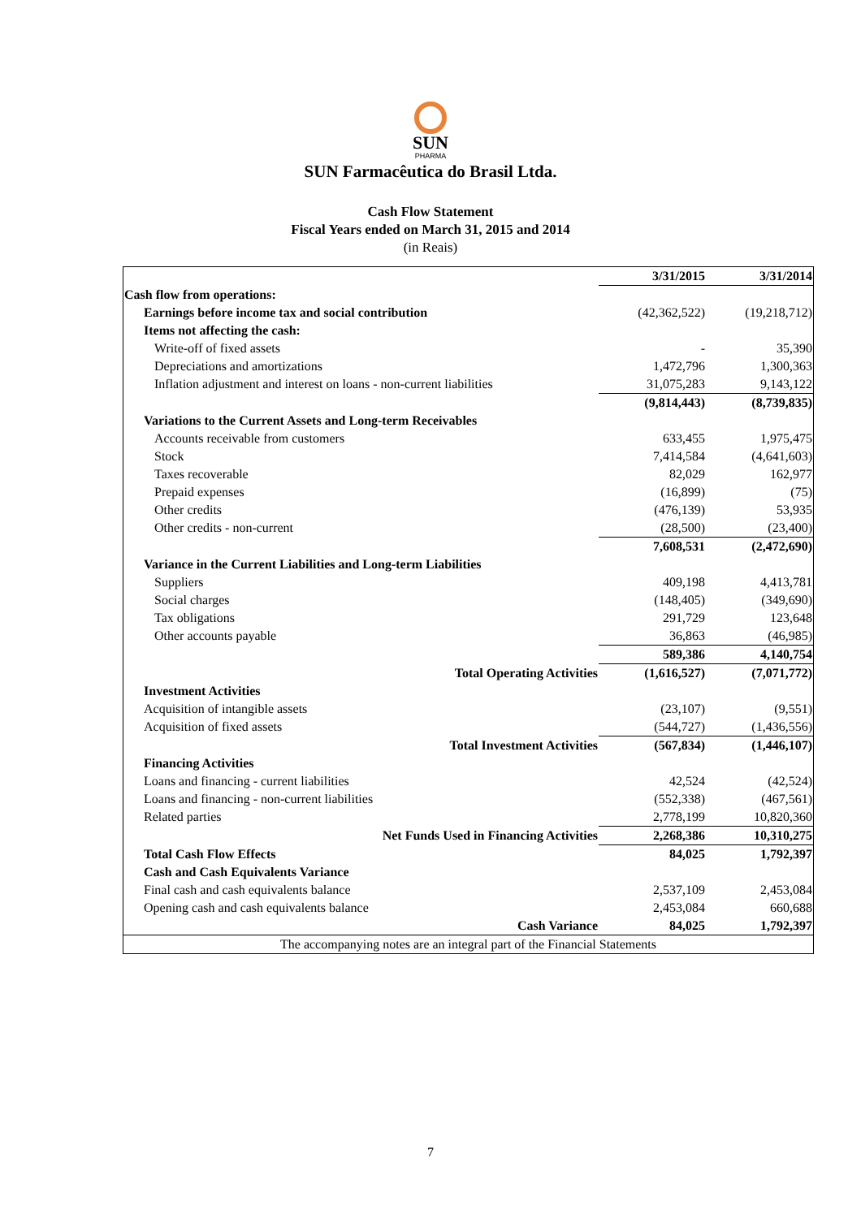SUN
PHARMA
SUN Farmacêutica do Brasil Ltda.
Cash Flow Statement
Fiscal Years ended on March 31, 2015 and 2014
(in Reais)
| | 3/31/2015 | 3/31/2014 |
| Cash flow from operations: | | |
| Earnings before income tax and social contribution | (42,362,522) | (19,218,712) |
| Items not affecting the cash: | | |
| Write-off of fixed assets | - | 35,390 |
| Depreciations and amortizations | 1,472,796 | 1,300,363 |
| Inflation adjustment and interest on loans - non-current liabilities | 31,075,283 | 9,143,122 |
| | (9,814,443) | (8,739,835) |
| Variations to the Current Assets and Long-term Receivables | | |
| Accounts receivable from customers | 633,455 | 1,975,475 |
| Stock | 7,414,584 | (4,641,603) |
| Taxes recoverable | 82,029 | 162,977 |
| Prepaid expenses | (16,899) | (75) |
| Other credits | (476,139) | 53,935 |
| Other credits - non-current | (28,500) | (23,400) |
| | 7,608,531 | (2,472,690) |
| Variance in the Current Liabilities and Long-term Liabilities | | |
| Suppliers | 409,198 | 4,413,781 |
| Social charges | (148,405) | (349,690) |
| Tax obligations | 291,729 | 123,648 |
| Other accounts payable | 36,863 | (46,985) |
| | 589,386 | 4,140,754 |
| Total Operating Activities | (1,616,527) | (7,071,772) |
| Investment Activities | | |
| Acquisition of intangible assets | (23,107) | (9,551) |
| Acquisition of fixed assets | (544,727) | (1,436,556) |
| Total Investment Activities | (567,834) | (1,446,107) |
| Financing Activities | | |
| Loans and financing - current liabilities | 42,524 | (42,524) |
| Loans and financing - non-current liabilities | (552,338) | (467,561) |
| Related parties | 2,778,199 | 10,820,360 |
| Net Funds Used in Financing Activities | 2,268,386 | 10,310,275 |
| Total Cash Flow Effects | 84,025 | 1,792,397 |
| Cash and Cash Equivalents Variance | | |
| Final cash and cash equivalents balance | 2,537,109 | 2,453,084 |
| Opening cash and cash equivalents balance | 2,453,084 | 660,688 |
| Cash Variance | 84,025 | 1,792,397 |
| The accompanying notes are an integral part of the Financial Statements | | |
7